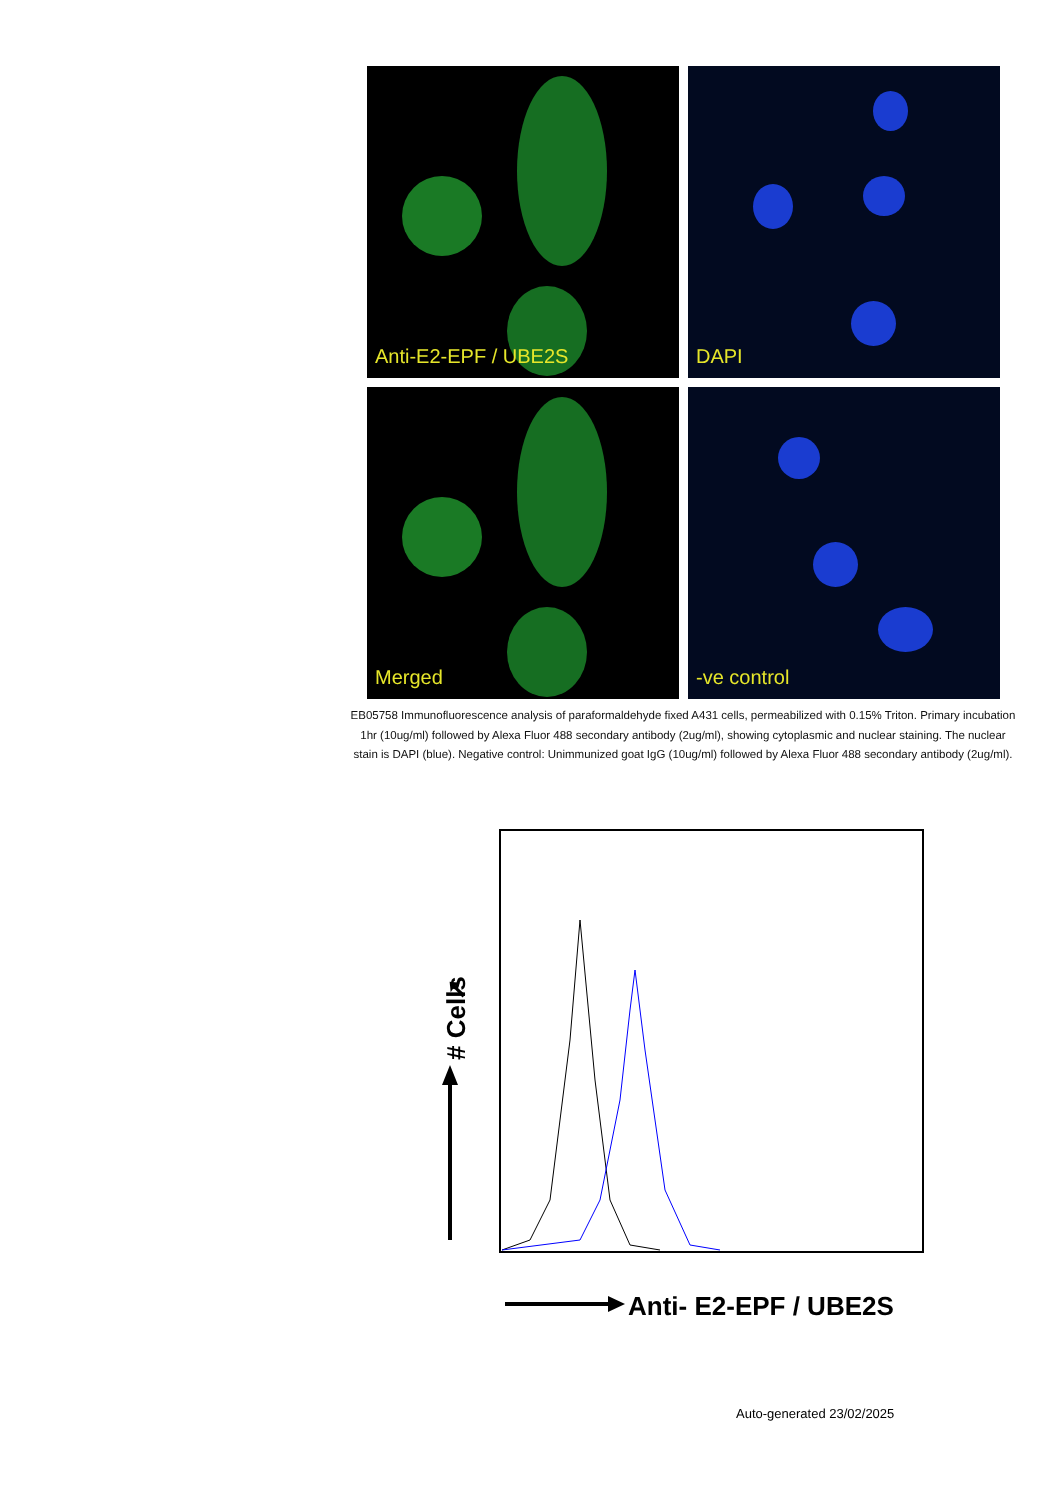Anti-E2-EPF / UBE2S
DAPI
Merged
-ve control
EB05758 Immunofluorescence analysis of paraformaldehyde fixed A431 cells, permeabilized with 0.15% Triton. Primary incubation 1hr (10ug/ml) followed by Alexa Fluor 488 secondary antibody (2ug/ml), showing cytoplasmic and nuclear staining. The nuclear stain is DAPI (blue). Negative control: Unimmunized goat IgG (10ug/ml) followed by Alexa Fluor 488 secondary antibody (2ug/ml).
➚
# Cells
Anti- E2-EPF / UBE2S
Auto-generated 23/02/2025